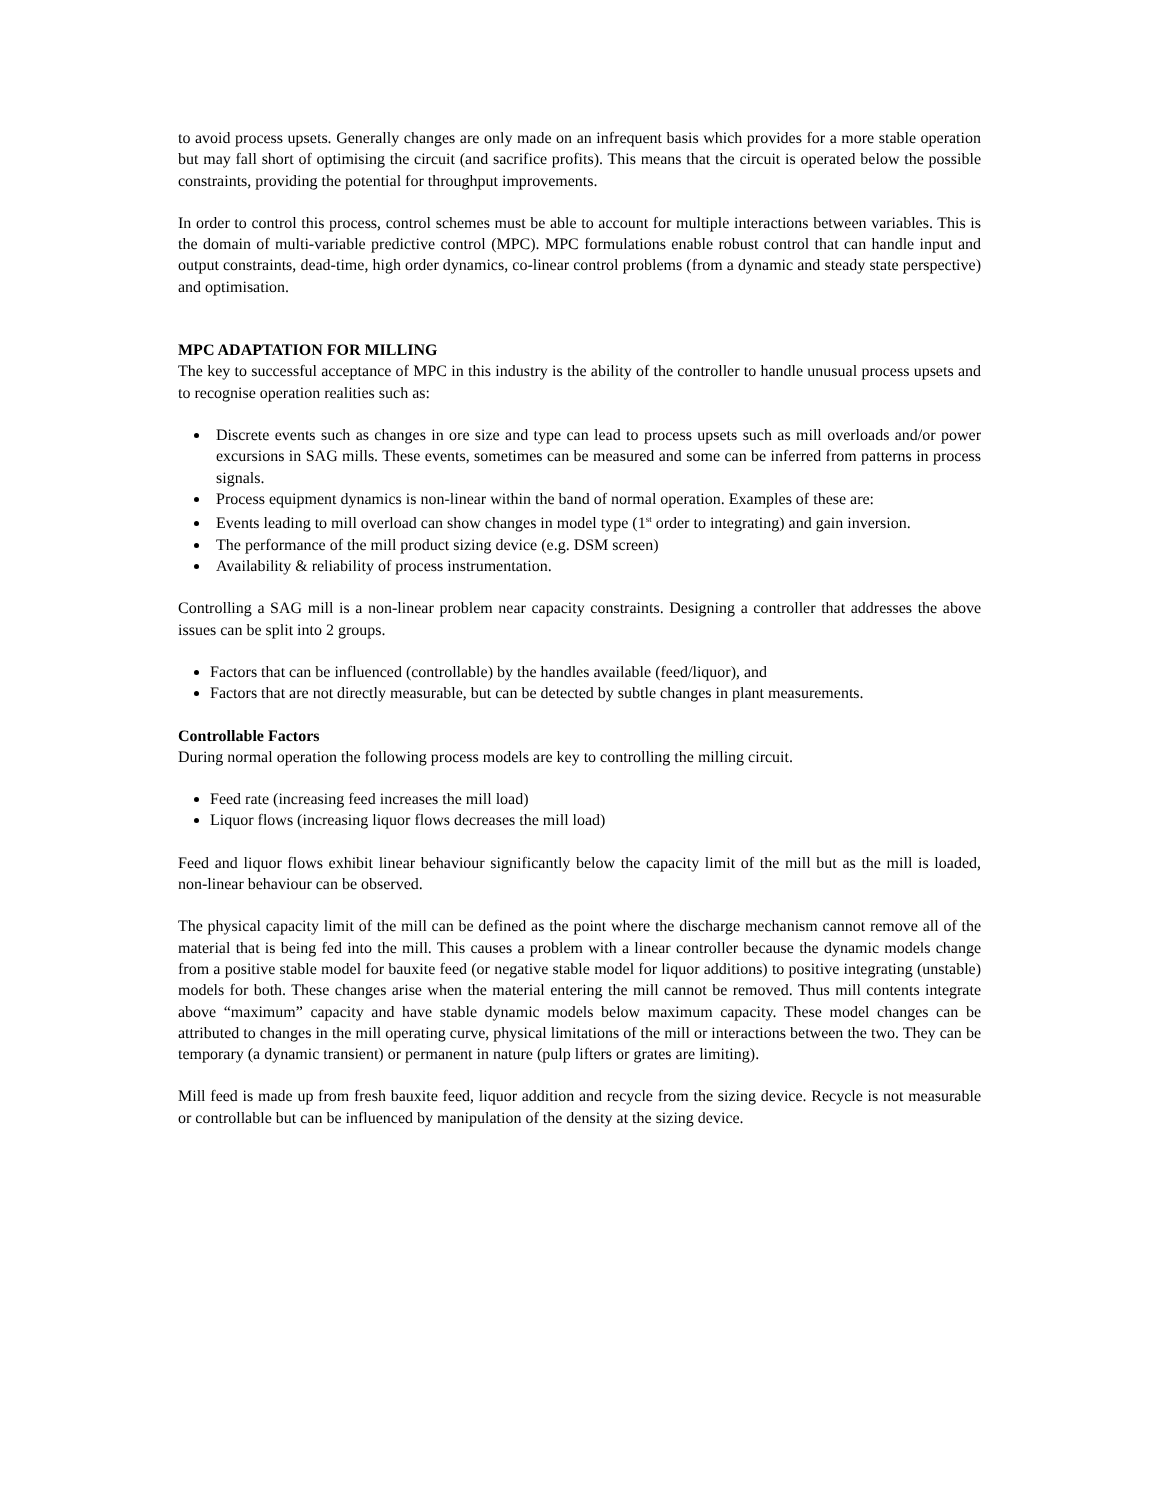to avoid process upsets. Generally changes are only made on an infrequent basis which provides for a more stable operation but may fall short of optimising the circuit (and sacrifice profits). This means that the circuit is operated below the possible constraints, providing the potential for throughput improvements.
In order to control this process, control schemes must be able to account for multiple interactions between variables. This is the domain of multi-variable predictive control (MPC). MPC formulations enable robust control that can handle input and output constraints, dead-time, high order dynamics, co-linear control problems (from a dynamic and steady state perspective) and optimisation.
MPC ADAPTATION FOR MILLING
The key to successful acceptance of MPC in this industry is the ability of the controller to handle unusual process upsets and to recognise operation realities such as:
Discrete events such as changes in ore size and type can lead to process upsets such as mill overloads and/or power excursions in SAG mills. These events, sometimes can be measured and some can be inferred from patterns in process signals.
Process equipment dynamics is non-linear within the band of normal operation. Examples of these are:
Events leading to mill overload can show changes in model type (1<sup>st</sup> order to integrating) and gain inversion.
The performance of the mill product sizing device (e.g. DSM screen)
Availability & reliability of process instrumentation.
Controlling a SAG mill is a non-linear problem near capacity constraints. Designing a controller that addresses the above issues can be split into 2 groups.
Factors that can be influenced (controllable) by the handles available (feed/liquor), and
Factors that are not directly measurable, but can be detected by subtle changes in plant measurements.
Controllable Factors
During normal operation the following process models are key to controlling the milling circuit.
Feed rate (increasing feed increases the mill load)
Liquor flows (increasing liquor flows decreases the mill load)
Feed and liquor flows exhibit linear behaviour significantly below the capacity limit of the mill but as the mill is loaded, non-linear behaviour can be observed.
The physical capacity limit of the mill can be defined as the point where the discharge mechanism cannot remove all of the material that is being fed into the mill. This causes a problem with a linear controller because the dynamic models change from a positive stable model for bauxite feed (or negative stable model for liquor additions) to positive integrating (unstable) models for both. These changes arise when the material entering the mill cannot be removed. Thus mill contents integrate above “maximum” capacity and have stable dynamic models below maximum capacity. These model changes can be attributed to changes in the mill operating curve, physical limitations of the mill or interactions between the two. They can be temporary (a dynamic transient) or permanent in nature (pulp lifters or grates are limiting).
Mill feed is made up from fresh bauxite feed, liquor addition and recycle from the sizing device. Recycle is not measurable or controllable but can be influenced by manipulation of the density at the sizing device.